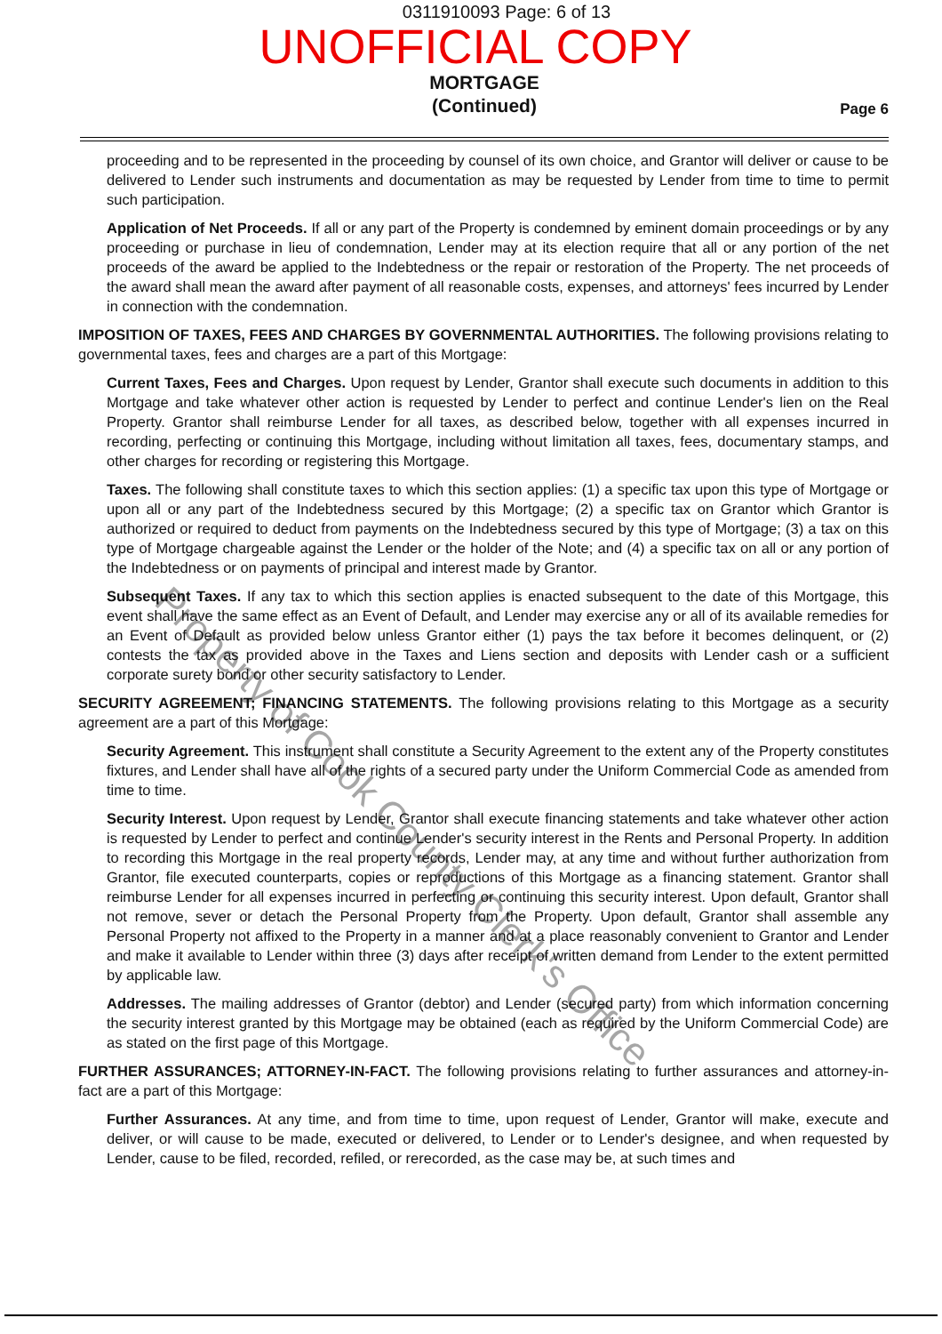0311910093 Page: 6 of 13
UNOFFICIAL COPY
MORTGAGE
(Continued)
Page 6
proceeding and to be represented in the proceeding by counsel of its own choice, and Grantor will deliver or cause to be delivered to Lender such instruments and documentation as may be requested by Lender from time to time to permit such participation.
Application of Net Proceeds. If all or any part of the Property is condemned by eminent domain proceedings or by any proceeding or purchase in lieu of condemnation, Lender may at its election require that all or any portion of the net proceeds of the award be applied to the Indebtedness or the repair or restoration of the Property. The net proceeds of the award shall mean the award after payment of all reasonable costs, expenses, and attorneys' fees incurred by Lender in connection with the condemnation.
IMPOSITION OF TAXES, FEES AND CHARGES BY GOVERNMENTAL AUTHORITIES. The following provisions relating to governmental taxes, fees and charges are a part of this Mortgage:
Current Taxes, Fees and Charges. Upon request by Lender, Grantor shall execute such documents in addition to this Mortgage and take whatever other action is requested by Lender to perfect and continue Lender's lien on the Real Property. Grantor shall reimburse Lender for all taxes, as described below, together with all expenses incurred in recording, perfecting or continuing this Mortgage, including without limitation all taxes, fees, documentary stamps, and other charges for recording or registering this Mortgage.
Taxes. The following shall constitute taxes to which this section applies: (1) a specific tax upon this type of Mortgage or upon all or any part of the Indebtedness secured by this Mortgage; (2) a specific tax on Grantor which Grantor is authorized or required to deduct from payments on the Indebtedness secured by this type of Mortgage; (3) a tax on this type of Mortgage chargeable against the Lender or the holder of the Note; and (4) a specific tax on all or any portion of the Indebtedness or on payments of principal and interest made by Grantor.
Subsequent Taxes. If any tax to which this section applies is enacted subsequent to the date of this Mortgage, this event shall have the same effect as an Event of Default, and Lender may exercise any or all of its available remedies for an Event of Default as provided below unless Grantor either (1) pays the tax before it becomes delinquent, or (2) contests the tax as provided above in the Taxes and Liens section and deposits with Lender cash or a sufficient corporate surety bond or other security satisfactory to Lender.
SECURITY AGREEMENT; FINANCING STATEMENTS. The following provisions relating to this Mortgage as a security agreement are a part of this Mortgage:
Security Agreement. This instrument shall constitute a Security Agreement to the extent any of the Property constitutes fixtures, and Lender shall have all of the rights of a secured party under the Uniform Commercial Code as amended from time to time.
Security Interest. Upon request by Lender, Grantor shall execute financing statements and take whatever other action is requested by Lender to perfect and continue Lender's security interest in the Rents and Personal Property. In addition to recording this Mortgage in the real property records, Lender may, at any time and without further authorization from Grantor, file executed counterparts, copies or reproductions of this Mortgage as a financing statement. Grantor shall reimburse Lender for all expenses incurred in perfecting or continuing this security interest. Upon default, Grantor shall not remove, sever or detach the Personal Property from the Property. Upon default, Grantor shall assemble any Personal Property not affixed to the Property in a manner and at a place reasonably convenient to Grantor and Lender and make it available to Lender within three (3) days after receipt of written demand from Lender to the extent permitted by applicable law.
Addresses. The mailing addresses of Grantor (debtor) and Lender (secured party) from which information concerning the security interest granted by this Mortgage may be obtained (each as required by the Uniform Commercial Code) are as stated on the first page of this Mortgage.
FURTHER ASSURANCES; ATTORNEY-IN-FACT. The following provisions relating to further assurances and attorney-in-fact are a part of this Mortgage:
Further Assurances. At any time, and from time to time, upon request of Lender, Grantor will make, execute and deliver, or will cause to be made, executed or delivered, to Lender or to Lender's designee, and when requested by Lender, cause to be filed, recorded, refiled, or rerecorded, as the case may be, at such times and
Property of Cook County Clerk's Office